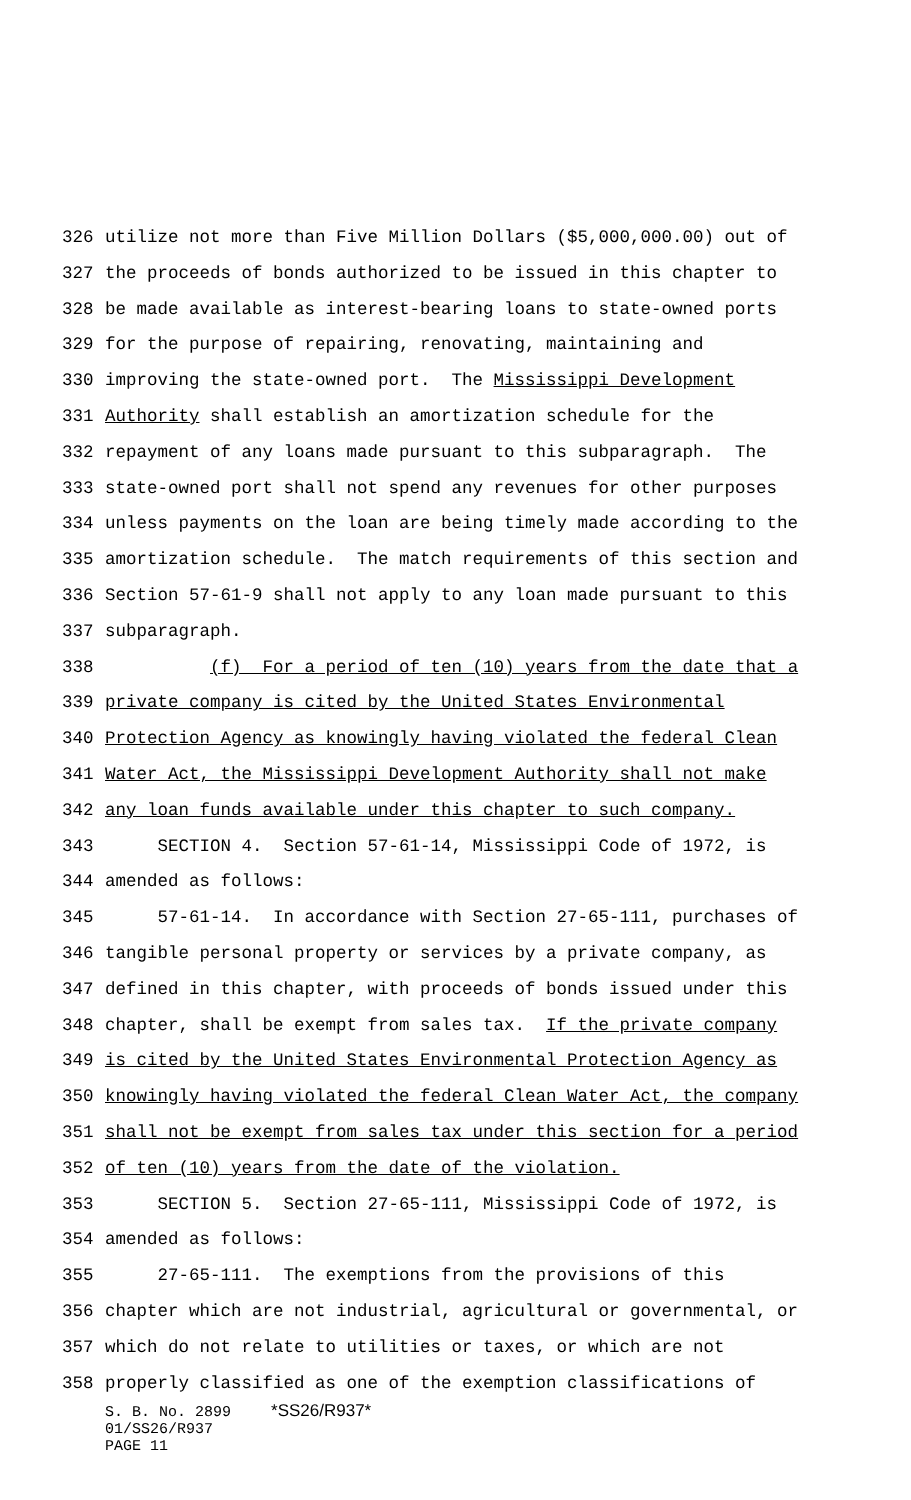326 utilize not more than Five Million Dollars ($5,000,000.00) out of
327 the proceeds of bonds authorized to be issued in this chapter to
328 be made available as interest-bearing loans to state-owned ports
329 for the purpose of repairing, renovating, maintaining and
330 improving the state-owned port. The Mississippi Development
331 Authority shall establish an amortization schedule for the
332 repayment of any loans made pursuant to this subparagraph. The
333 state-owned port shall not spend any revenues for other purposes
334 unless payments on the loan are being timely made according to the
335 amortization schedule. The match requirements of this section and
336 Section 57-61-9 shall not apply to any loan made pursuant to this
337 subparagraph.
338 (f) For a period of ten (10) years from the date that a
339 private company is cited by the United States Environmental
340 Protection Agency as knowingly having violated the federal Clean
341 Water Act, the Mississippi Development Authority shall not make
342 any loan funds available under this chapter to such company.
343 SECTION 4. Section 57-61-14, Mississippi Code of 1972, is
344 amended as follows:
345 57-61-14. In accordance with Section 27-65-111, purchases of
346 tangible personal property or services by a private company, as
347 defined in this chapter, with proceeds of bonds issued under this
348 chapter, shall be exempt from sales tax. If the private company
349 is cited by the United States Environmental Protection Agency as
350 knowingly having violated the federal Clean Water Act, the company
351 shall not be exempt from sales tax under this section for a period
352 of ten (10) years from the date of the violation.
353 SECTION 5. Section 27-65-111, Mississippi Code of 1972, is
354 amended as follows:
355 27-65-111. The exemptions from the provisions of this
356 chapter which are not industrial, agricultural or governmental, or
357 which do not relate to utilities or taxes, or which are not
358 properly classified as one of the exemption classifications of
S. B. No. 2899 *SS26/R937*
01/SS26/R937
PAGE 11